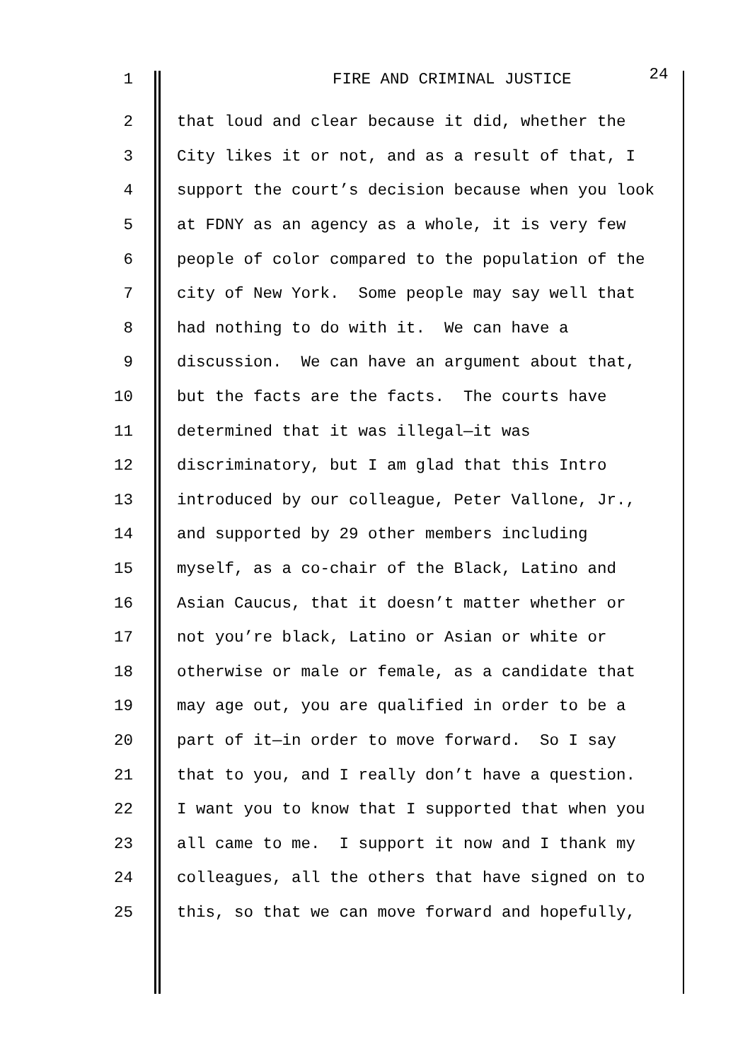1 FIRE AND CRIMINAL JUSTICE 24
2 that loud and clear because it did, whether the
3 City likes it or not, and as a result of that, I
4 support the court’s decision because when you look
5 at FDNY as an agency as a whole, it is very few
6 people of color compared to the population of the
7 city of New York. Some people may say well that
8 had nothing to do with it. We can have a
9 discussion. We can have an argument about that,
10 but the facts are the facts. The courts have
11 determined that it was illegal—it was
12 discriminatory, but I am glad that this Intro
13 introduced by our colleague, Peter Vallone, Jr.,
14 and supported by 29 other members including
15 myself, as a co-chair of the Black, Latino and
16 Asian Caucus, that it doesn’t matter whether or
17 not you’re black, Latino or Asian or white or
18 otherwise or male or female, as a candidate that
19 may age out, you are qualified in order to be a
20 part of it—in order to move forward. So I say
21 that to you, and I really don’t have a question.
22 I want you to know that I supported that when you
23 all came to me. I support it now and I thank my
24 colleagues, all the others that have signed on to
25 this, so that we can move forward and hopefully,